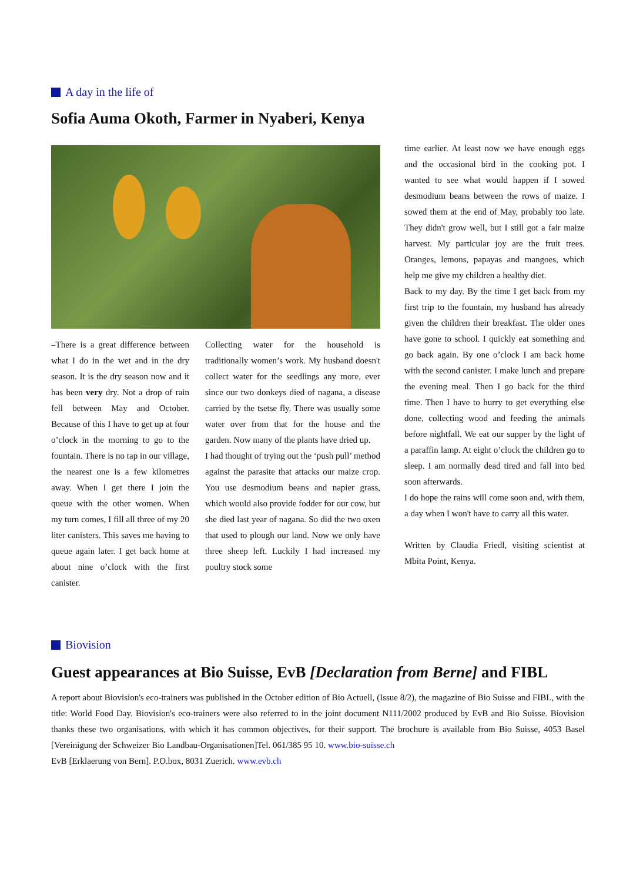A day in the life of
Sofia Auma Okoth, Farmer in Nyaberi, Kenya
–There is a great difference between what I do in the wet and in the dry season. It is the dry season now and it has been very dry. Not a drop of rain fell between May and October. Because of this I have to get up at four o’clock in the morning to go to the fountain. There is no tap in our village, the nearest one is a few kilometres away. When I get there I join the queue with the other women. When my turn comes, I fill all three of my 20 liter canisters. This saves me having to queue again later. I get back home at about nine o’clock with the first canister.
Collecting water for the household is traditionally women’s work. My husband doesn't collect water for the seedlings any more, ever since our two donkeys died of nagana, a disease carried by the tsetse fly. There was usually some water over from that for the house and the garden. Now many of the plants have dried up.
I had thought of trying out the ‘push pull’ method against the parasite that attacks our maize crop. You use desmodium beans and napier grass, which would also provide fodder for our cow, but she died last year of nagana. So did the two oxen that used to plough our land. Now we only have three sheep left. Luckily I had increased my poultry stock some
time earlier. At least now we have enough eggs and the occasional bird in the cooking pot. I wanted to see what would happen if I sowed desmodium beans between the rows of maize. I sowed them at the end of May, probably too late. They didn't grow well, but I still got a fair maize harvest. My particular joy are the fruit trees. Oranges, lemons, papayas and mangoes, which help me give my children a healthy diet.
Back to my day. By the time I get back from my first trip to the fountain, my husband has already given the children their breakfast. The older ones have gone to school. I quickly eat something and go back again. By one o’clock I am back home with the second canister. I make lunch and prepare the evening meal. Then I go back for the third time. Then I have to hurry to get everything else done, collecting wood and feeding the animals before nightfall. We eat our supper by the light of a paraffin lamp. At eight o’clock the children go to sleep. I am normally dead tired and fall into bed soon afterwards.
I do hope the rains will come soon and, with them, a day when I won't have to carry all this water.
Written by Claudia Friedl, visiting scientist at Mbita Point, Kenya.
Biovision
Guest appearances at Bio Suisse, EvB [Declaration from Berne] and FIBL
A report about Biovision's eco-trainers was published in the October edition of Bio Actuell, (Issue 8/2), the magazine of Bio Suisse and FIBL, with the title: World Food Day. Biovision's eco-trainers were also referred to in the joint document N111/2002 produced by EvB and Bio Suisse. Biovision thanks these two organisations, with which it has common objectives, for their support. The brochure is available from Bio Suisse, 4053 Basel [Vereinigung der Schweizer Bio Landbau-Organisationen]Tel. 061/385 95 10. www.bio-suisse.ch
EvB [Erklaerung von Bern]. P.O.box, 8031 Zuerich. www.evb.ch